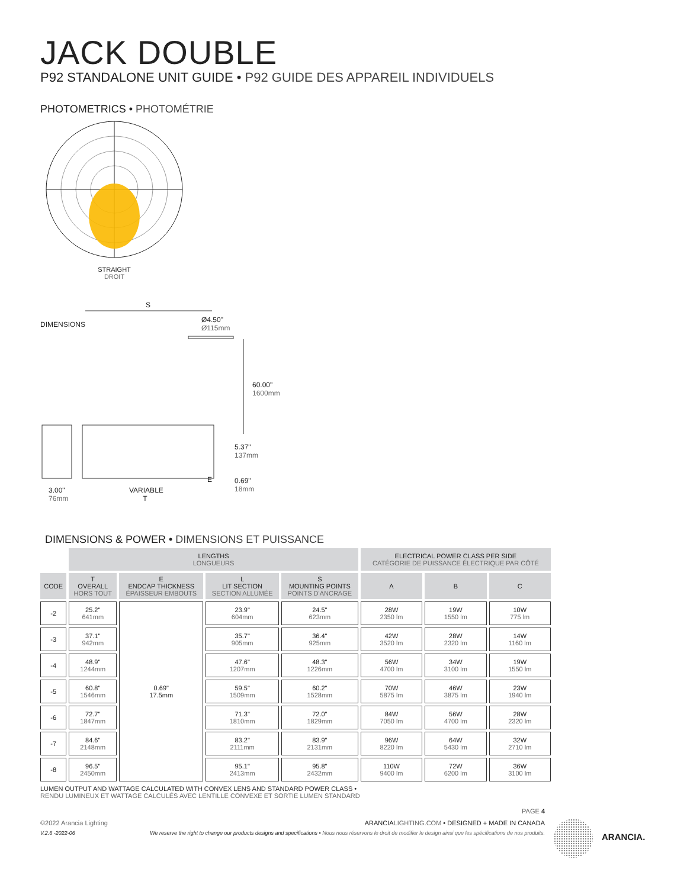JACK DOUBLE
P92 STANDALONE UNIT GUIDE • P92 GUIDE DES APPAREIL INDIVIDUELS
PHOTOMETRICS • PHOTOMÉTRIE
STRAIGHT
DROIT
S
DIMENSIONS
Ø4.50"
Ø115mm
60.00"
1600mm
5.37"
137mm
E
0.69"
18mm
3.00"
76mm
VARIABLE
T
DIMENSIONS & POWER • DIMENSIONS ET PUISSANCE
| | LENGTHS LONGUEURS | | | | ELECTRICAL POWER CLASS PER SIDE CATÉGORIE DE PUISSANCE ÉLECTRIQUE PAR CÔTÉ | | |
| --- | --- | --- | --- | --- | --- | --- | --- |
| CODE | T OVERALL HORS TOUT | E ENDCAP THICKNESS ÉPAISSEUR EMBOUTS | L LIT SECTION SECTION ALLUMÉE | S MOUNTING POINTS POINTS D'ANCRAGE | A | B | C |
| -2 | 25.2" 641mm | 0.69" 17.5mm | 23.9" 604mm | 24.5" 623mm | 28W 2350 lm | 19W 1550 lm | 10W 775 lm |
| -3 | 37.1" 942mm | | 35.7" 905mm | 36.4" 925mm | 42W 3520 lm | 28W 2320 lm | 14W 1160 lm |
| -4 | 48.9" 1244mm | | 47.6" 1207mm | 48.3" 1226mm | 56W 4700 lm | 34W 3100 lm | 19W 1550 lm |
| -5 | 60.8" 1546mm | | 59.5" 1509mm | 60.2" 1528mm | 70W 5875 lm | 46W 3875 lm | 23W 1940 lm |
| -6 | 72.7" 1847mm | | 71.3" 1810mm | 72.0" 1829mm | 84W 7050 lm | 56W 4700 lm | 28W 2320 lm |
| -7 | 84.6" 2148mm | | 83.2" 2111mm | 83.9" 2131mm | 96W 8220 lm | 64W 5430 lm | 32W 2710 lm |
| -8 | 96.5" 2450mm | | 95.1" 2413mm | 95.8" 2432mm | 110W 9400 lm | 72W 6200 lm | 36W 3100 lm |
LUMEN OUTPUT AND WATTAGE CALCULATED WITH CONVEX LENS AND STANDARD POWER CLASS •
RENDU LUMINEUX ET WATTAGE CALCULÉS AVEC LENTILLE CONVEXE ET SORTIE LUMEN STANDARD
PAGE 4
©2022 Arancia Lighting ARANCIALIGHTING.COM • DESIGNED + MADE IN CANADA
V.2.6 -2022-06 We reserve the right to change our products designs and specifications • Nous nous réservons le droit de modifier le design ainsi que les spécifications de nos produits.
ARANCIA.